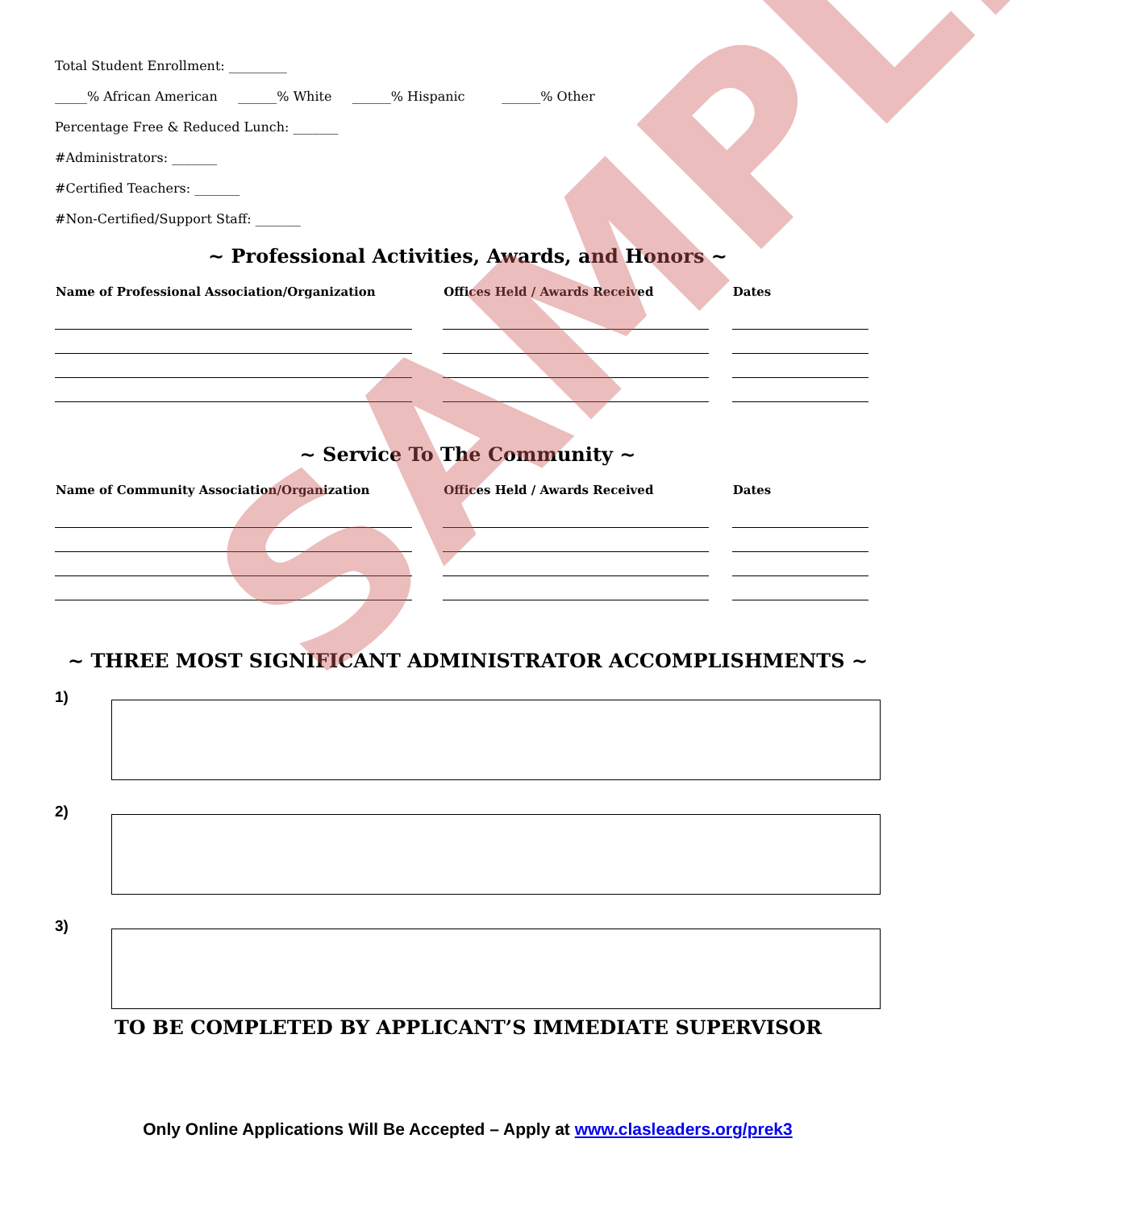Total Student Enrollment: _________
_____% African American ______% White ______% Hispanic ______% Other
Percentage Free & Reduced Lunch: _______
#Administrators: _______
#Certified Teachers: _______
#Non-Certified/Support Staff: _______
~ Professional Activities, Awards, and Honors ~
| Name of Professional Association/Organization | Offices Held / Awards Received | Dates |
| --- | --- | --- |
~ Service To The Community ~
| Name of Community Association/Organization | Offices Held / Awards Received | Dates |
| --- | --- | --- |
~ THREE MOST SIGNIFICANT ADMINISTRATOR ACCOMPLISHMENTS ~
1)
2)
3)
TO BE COMPLETED BY APPLICANT’S IMMEDIATE SUPERVISOR
Only Online Applications Will Be Accepted – Apply at www.clasleaders.org/prek3
SAMPLE